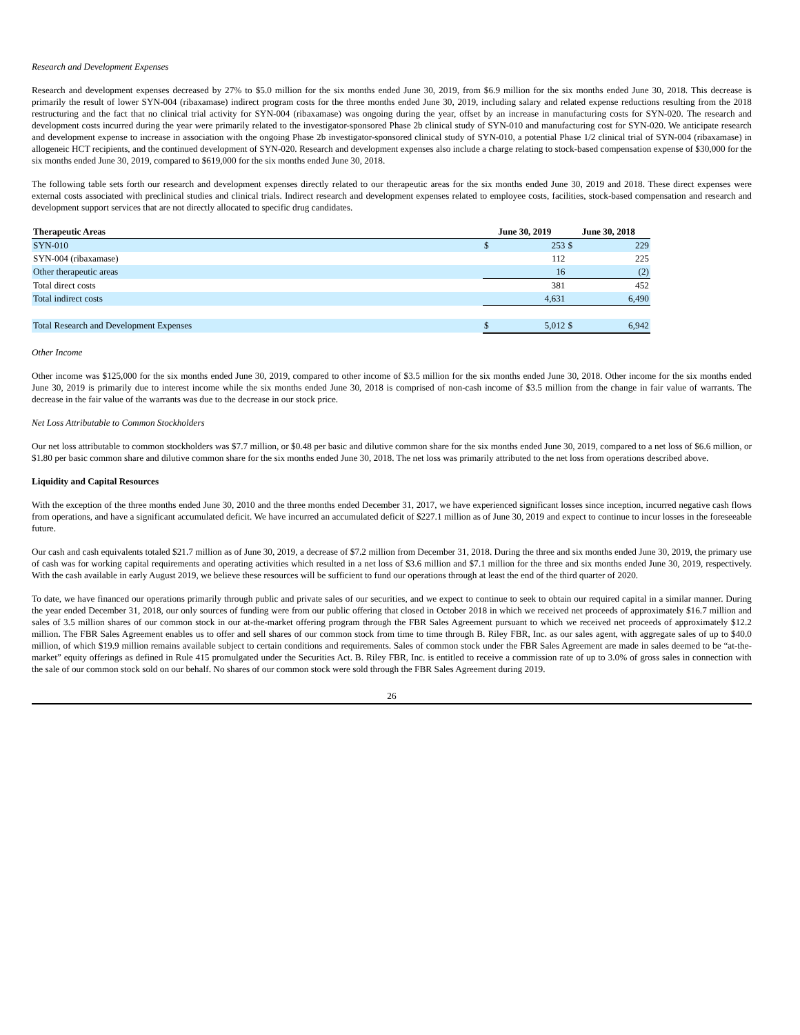Research and Development Expenses
Research and development expenses decreased by 27% to $5.0 million for the six months ended June 30, 2019, from $6.9 million for the six months ended June 30, 2018. This decrease is primarily the result of lower SYN-004 (ribaxamase) indirect program costs for the three months ended June 30, 2019, including salary and related expense reductions resulting from the 2018 restructuring and the fact that no clinical trial activity for SYN-004 (ribaxamase) was ongoing during the year, offset by an increase in manufacturing costs for SYN-020. The research and development costs incurred during the year were primarily related to the investigator-sponsored Phase 2b clinical study of SYN-010 and manufacturing cost for SYN-020. We anticipate research and development expense to increase in association with the ongoing Phase 2b investigator-sponsored clinical study of SYN-010, a potential Phase 1/2 clinical trial of SYN-004 (ribaxamase) in allogeneic HCT recipients, and the continued development of SYN-020. Research and development expenses also include a charge relating to stock-based compensation expense of $30,000 for the six months ended June 30, 2019, compared to $619,000 for the six months ended June 30, 2018.
The following table sets forth our research and development expenses directly related to our therapeutic areas for the six months ended June 30, 2019 and 2018. These direct expenses were external costs associated with preclinical studies and clinical trials. Indirect research and development expenses related to employee costs, facilities, stock-based compensation and research and development support services that are not directly allocated to specific drug candidates.
| Therapeutic Areas | June 30, 2019 | | June 30, 2018 | |
| --- | --- | --- | --- | --- |
| SYN-010 | $ | 253 | $ | 229 |
| SYN-004 (ribaxamase) | | 112 | | 225 |
| Other therapeutic areas | | 16 | | (2) |
| Total direct costs | | 381 | | 452 |
| Total indirect costs | | 4,631 | | 6,490 |
| Total Research and Development Expenses | $ | 5,012 | $ | 6,942 |
Other Income
Other income was $125,000 for the six months ended June 30, 2019, compared to other income of $3.5 million for the six months ended June 30, 2018. Other income for the six months ended June 30, 2019 is primarily due to interest income while the six months ended June 30, 2018 is comprised of non-cash income of $3.5 million from the change in fair value of warrants. The decrease in the fair value of the warrants was due to the decrease in our stock price.
Net Loss Attributable to Common Stockholders
Our net loss attributable to common stockholders was $7.7 million, or $0.48 per basic and dilutive common share for the six months ended June 30, 2019, compared to a net loss of $6.6 million, or $1.80 per basic common share and dilutive common share for the six months ended June 30, 2018. The net loss was primarily attributed to the net loss from operations described above.
Liquidity and Capital Resources
With the exception of the three months ended June 30, 2010 and the three months ended December 31, 2017, we have experienced significant losses since inception, incurred negative cash flows from operations, and have a significant accumulated deficit. We have incurred an accumulated deficit of $227.1 million as of June 30, 2019 and expect to continue to incur losses in the foreseeable future.
Our cash and cash equivalents totaled $21.7 million as of June 30, 2019, a decrease of $7.2 million from December 31, 2018. During the three and six months ended June 30, 2019, the primary use of cash was for working capital requirements and operating activities which resulted in a net loss of $3.6 million and $7.1 million for the three and six months ended June 30, 2019, respectively. With the cash available in early August 2019, we believe these resources will be sufficient to fund our operations through at least the end of the third quarter of 2020.
To date, we have financed our operations primarily through public and private sales of our securities, and we expect to continue to seek to obtain our required capital in a similar manner. During the year ended December 31, 2018, our only sources of funding were from our public offering that closed in October 2018 in which we received net proceeds of approximately $16.7 million and sales of 3.5 million shares of our common stock in our at-the-market offering program through the FBR Sales Agreement pursuant to which we received net proceeds of approximately $12.2 million. The FBR Sales Agreement enables us to offer and sell shares of our common stock from time to time through B. Riley FBR, Inc. as our sales agent, with aggregate sales of up to $40.0 million, of which $19.9 million remains available subject to certain conditions and requirements. Sales of common stock under the FBR Sales Agreement are made in sales deemed to be “at-the-market” equity offerings as defined in Rule 415 promulgated under the Securities Act. B. Riley FBR, Inc. is entitled to receive a commission rate of up to 3.0% of gross sales in connection with the sale of our common stock sold on our behalf. No shares of our common stock were sold through the FBR Sales Agreement during 2019.
26